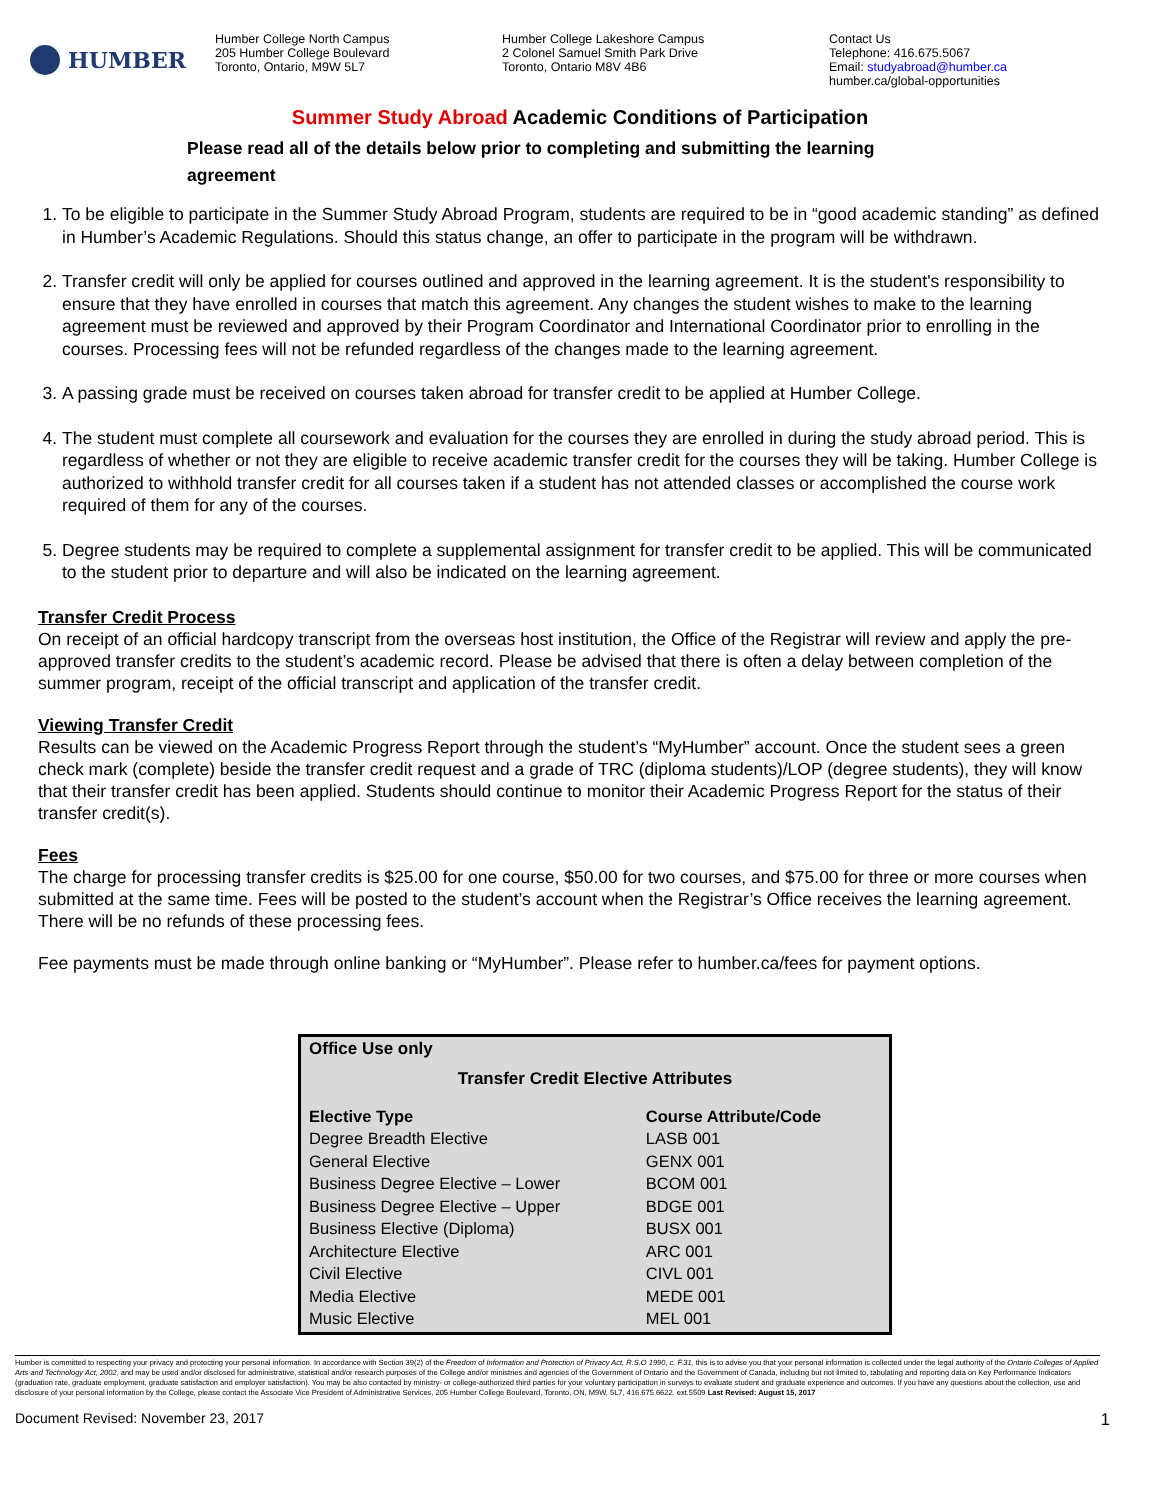HUMBER
Humber College North Campus
205 Humber College Boulevard
Toronto, Ontario, M9W 5L7
Humber College Lakeshore Campus
2 Colonel Samuel Smith Park Drive
Toronto, Ontario M8V 4B6
Contact Us
Telephone: 416.675.5067
Email: studyabroad@humber.ca
humber.ca/global-opportunities
Summer Study Abroad Academic Conditions of Participation
Please read all of the details below prior to completing and submitting the learning agreement
1. To be eligible to participate in the Summer Study Abroad Program, students are required to be in “good academic standing” as defined in Humber’s Academic Regulations. Should this status change, an offer to participate in the program will be withdrawn.
2. Transfer credit will only be applied for courses outlined and approved in the learning agreement. It is the student's responsibility to ensure that they have enrolled in courses that match this agreement. Any changes the student wishes to make to the learning agreement must be reviewed and approved by their Program Coordinator and International Coordinator prior to enrolling in the courses. Processing fees will not be refunded regardless of the changes made to the learning agreement.
3. A passing grade must be received on courses taken abroad for transfer credit to be applied at Humber College.
4. The student must complete all coursework and evaluation for the courses they are enrolled in during the study abroad period. This is regardless of whether or not they are eligible to receive academic transfer credit for the courses they will be taking. Humber College is authorized to withhold transfer credit for all courses taken if a student has not attended classes or accomplished the course work required of them for any of the courses.
5. Degree students may be required to complete a supplemental assignment for transfer credit to be applied. This will be communicated to the student prior to departure and will also be indicated on the learning agreement.
Transfer Credit Process
On receipt of an official hardcopy transcript from the overseas host institution, the Office of the Registrar will review and apply the pre-approved transfer credits to the student’s academic record. Please be advised that there is often a delay between completion of the summer program, receipt of the official transcript and application of the transfer credit.
Viewing Transfer Credit
Results can be viewed on the Academic Progress Report through the student’s “MyHumber” account. Once the student sees a green check mark (complete) beside the transfer credit request and a grade of TRC (diploma students)/LOP (degree students), they will know that their transfer credit has been applied. Students should continue to monitor their Academic Progress Report for the status of their transfer credit(s).
Fees
The charge for processing transfer credits is $25.00 for one course, $50.00 for two courses, and $75.00 for three or more courses when submitted at the same time. Fees will be posted to the student’s account when the Registrar’s Office receives the learning agreement. There will be no refunds of these processing fees.
Fee payments must be made through online banking or “MyHumber”. Please refer to humber.ca/fees for payment options.
Office Use only
Transfer Credit Elective Attributes
| Elective Type | Course Attribute/Code |
| --- | --- |
| Degree Breadth Elective | LASB 001 |
| General Elective | GENX 001 |
| Business Degree Elective – Lower | BCOM 001 |
| Business Degree Elective – Upper | BDGE 001 |
| Business Elective (Diploma) | BUSX 001 |
| Architecture Elective | ARC 001 |
| Civil Elective | CIVL 001 |
| Media Elective | MEDE 001 |
| Music Elective | MEL 001 |
Humber is committed to respecting your privacy and protecting your personal information. In accordance with Section 39(2) of the Freedom of Information and Protection of Privacy Act, R.S.O 1990, c. F.31, this is to advise you that your personal information is collected under the legal authority of the Ontario Colleges of Applied Arts and Technology Act, 2002, and may be used and/or disclosed for administrative, statistical and/or research purposes of the College and/or ministries and agencies of the Government of Ontario and the Government of Canada, including but not limited to, tabulating and reporting data on Key Performance Indicators (graduation rate, graduate employment, graduate satisfaction and employer satisfaction). You may be also contacted by ministry- or college-authorized third parties for your voluntary participation in surveys to evaluate student and graduate experience and outcomes. If you have any questions about the collection, use and disclosure of your personal information by the College, please contact the Associate Vice President of Administrative Services, 205 Humber College Boulevard, Toronto, ON, M9W, 5L7, 416.675.6622. ext.5509 Last Revised: August 15, 2017
Document Revised: November 23, 2017 1